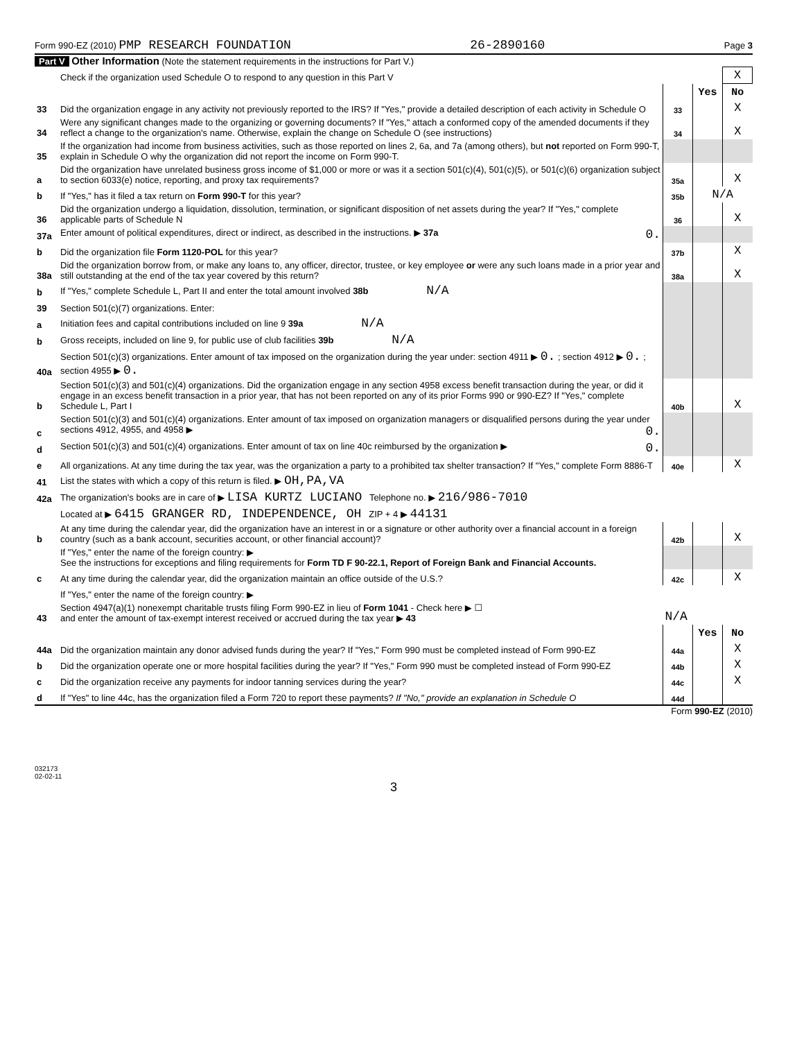Form 990-EZ (2010) PMP RESEARCH FOUNDATION 26-2890160 Page 3
Part V Other Information (Note the statement requirements in the instructions for Part V.)
| | Check if the organization used Schedule O to respond to any question in this Part V | | | X |
| | | | Yes | No |
| 33 | Did the organization engage in any activity not previously reported to the IRS? If "Yes," provide a detailed description of each activity in Schedule O | 33 | | X |
| 34 | Were any significant changes made to the organizing or governing documents? If "Yes," attach a conformed copy of the amended documents if they reflect a change to the organization's name. Otherwise, explain the change on Schedule O (see instructions) | 34 | | X |
| 35 | If the organization had income from business activities, such as those reported on lines 2, 6a, and 7a (among others), but not reported on Form 990-T, explain in Schedule O why the organization did not report the income on Form 990-T. | | | |
| a | Did the organization have unrelated business gross income of $1,000 or more or was it a section 501(c)(4), 501(c)(5), or 501(c)(6) organization subject to section 6033(e) notice, reporting, and proxy tax requirements? | 35a | | X |
| b | If "Yes," has it filed a tax return on Form 990-T for this year? | 35b | N/A | |
| 36 | Did the organization undergo a liquidation, dissolution, termination, or significant disposition of net assets during the year? If "Yes," complete applicable parts of Schedule N | 36 | | X |
| 37a | Enter amount of political expenditures, direct or indirect, as described in the instructions. ▶ 37a 0. | | | |
| b | Did the organization file Form 1120-POL for this year? | 37b | | X |
| 38a | Did the organization borrow from, or make any loans to, any officer, director, trustee, or key employee or were any such loans made in a prior year and still outstanding at the end of the tax year covered by this return? | 38a | | X |
| b | If "Yes," complete Schedule L, Part II and enter the total amount involved 38b N/A | | | |
| 39 | Section 501(c)(7) organizations. Enter: | | | |
| a | Initiation fees and capital contributions included on line 9 39a N/A | | | |
| b | Gross receipts, included on line 9, for public use of club facilities 39b N/A | | | |
| 40a | Section 501(c)(3) organizations. Enter amount of tax imposed on the organization during the year under: section 4911 ▶ 0. ; section 4912 ▶ 0. ; section 4955 ▶ 0. | | | |
| b | Section 501(c)(3) and 501(c)(4) organizations. Did the organization engage in any section 4958 excess benefit transaction during the year, or did it engage in an excess benefit transaction in a prior year, that has not been reported on any of its prior Forms 990 or 990-EZ? If "Yes," complete Schedule L, Part I | 40b | | X |
| c | Section 501(c)(3) and 501(c)(4) organizations. Enter amount of tax imposed on organization managers or disqualified persons during the year under sections 4912, 4955, and 4958 ▶ 0. | | | |
| d | Section 501(c)(3) and 501(c)(4) organizations. Enter amount of tax on line 40c reimbursed by the organization ▶ 0. | | | |
| e | All organizations. At any time during the tax year, was the organization a party to a prohibited tax shelter transaction? If "Yes," complete Form 8886-T | 40e | | X |
| 41 | List the states with which a copy of this return is filed. ▶ OH,PA,VA | | | |
| 42a | The organization's books are in care of ▶ LISA KURTZ LUCIANO Telephone no. ▶ 216/986-7010 | | | |
| | Located at ▶ 6415 GRANGER RD, INDEPENDENCE, OH ZIP + 4 ▶ 44131 | | | |
| b | At any time during the calendar year, did the organization have an interest in or a signature or other authority over a financial account in a foreign country (such as a bank account, securities account, or other financial account)? | 42b | | X |
| | If "Yes," enter the name of the foreign country: ▶ See the instructions for exceptions and filing requirements for Form TD F 90-22.1, Report of Foreign Bank and Financial Accounts. | | | |
| c | At any time during the calendar year, did the organization maintain an office outside of the U.S.? | 42c | | X |
| | If "Yes," enter the name of the foreign country: ▶ | | | |
| 43 | Section 4947(a)(1) nonexempt charitable trusts filing Form 990-EZ in lieu of Form 1041 - Check here ▶ ☐ and enter the amount of tax-exempt interest received or accrued during the tax year ▶ 43 | N/A | | |
| | | | Yes | No |
| 44a | Did the organization maintain any donor advised funds during the year? If "Yes," Form 990 must be completed instead of Form 990-EZ | 44a | | X |
| b | Did the organization operate one or more hospital facilities during the year? If "Yes," Form 990 must be completed instead of Form 990-EZ | 44b | | X |
| c | Did the organization receive any payments for indoor tanning services during the year? | 44c | | X |
| d | If "Yes" to line 44c, has the organization filed a Form 720 to report these payments? If "No," provide an explanation in Schedule O | 44d | | |
Form 990-EZ (2010)
032173
02-02-11
3